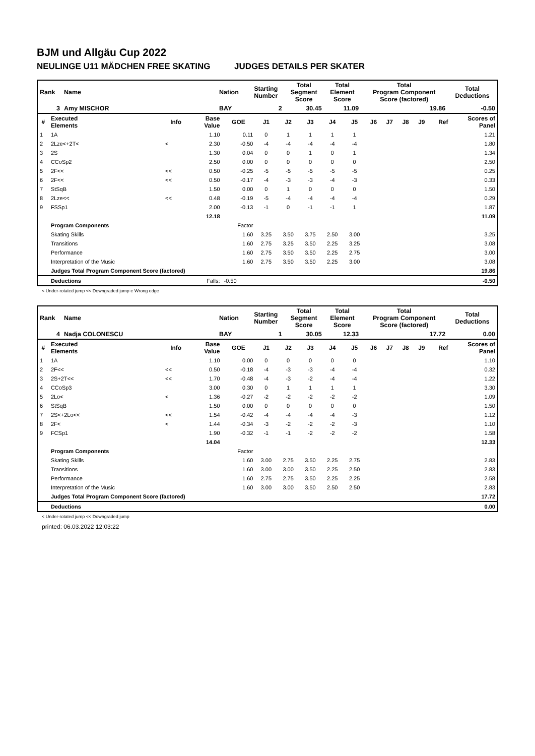BJM und Allgäu Cup 2022
NEULINGE U11 MÄDCHEN FREE SKATING JUDGES DETAILS PER SKATER
| Rank | Name | Nation | Starting Number | Total Segment Score | Total Element Score | Total Program Component Score (factored) | Total Deductions |
| 3 | Amy MISCHOR | BAY | 2 | 30.45 | 11.09 | 19.86 | -0.50 |
| # | Executed Elements | Info | Base Value | GOE | J1 | J2 | J3 | J4 | J5 | J6 | J7 | J8 | J9 | Ref | Scores of Panel |
| --- | --- | --- | --- | --- | --- | --- | --- | --- | --- | --- | --- | --- | --- | --- | --- |
| 1 | 1A | | 1.10 | 0.11 | 0 | 1 | 1 | 1 | 1 | | | | | | 1.21 |
| 2 | 2Lze<+2T< | < | 2.30 | -0.50 | -4 | -4 | -4 | -4 | -4 | | | | | | 1.80 |
| 3 | 2S | | 1.30 | 0.04 | 0 | 0 | 1 | 0 | 1 | | | | | | 1.34 |
| 4 | CCoSp2 | | 2.50 | 0.00 | 0 | 0 | 0 | 0 | 0 | | | | | | 2.50 |
| 5 | 2F<< | << | 0.50 | -0.25 | -5 | -5 | -5 | -5 | -5 | | | | | | 0.25 |
| 6 | 2F<< | << | 0.50 | -0.17 | -4 | -3 | -3 | -4 | -3 | | | | | | 0.33 |
| 7 | StSqB | | 1.50 | 0.00 | 0 | 1 | 0 | 0 | 0 | | | | | | 1.50 |
| 8 | 2Lze<< | << | 0.48 | -0.19 | -5 | -4 | -4 | -4 | -4 | | | | | | 0.29 |
| 9 | FSSp1 | | 2.00 | -0.13 | -1 | 0 | -1 | -1 | 1 | | | | | | 1.87 |
| | | | 12.18 | | | | | | | | | | | | 11.09 |
| | Program Components | | | Factor | | | | | | | | | | | |
| | Skating Skills | | | 1.60 | 3.25 | 3.50 | 3.75 | 2.50 | 3.00 | | | | | | 3.25 |
| | Transitions | | | 1.60 | 2.75 | 3.25 | 3.50 | 2.25 | 3.25 | | | | | | 3.08 |
| | Performance | | | 1.60 | 2.75 | 3.50 | 3.50 | 2.25 | 2.75 | | | | | | 3.00 |
| | Interpretation of the Music | | | 1.60 | 2.75 | 3.50 | 3.50 | 2.25 | 3.00 | | | | | | 3.08 |
| | Judges Total Program Component Score (factored) | | | | | | | | | | | | | | 19.86 |
| | Deductions | | Falls: | -0.50 | | | | | | | | | | | -0.50 |
< Under-rotated jump << Downgraded jump e Wrong edge
| Rank | Name | Nation | Starting Number | Total Segment Score | Total Element Score | Total Program Component Score (factored) | Total Deductions |
| 4 | Nadja COLONESCU | BAY | 1 | 30.05 | 12.33 | 17.72 | 0.00 |
| # | Executed Elements | Info | Base Value | GOE | J1 | J2 | J3 | J4 | J5 | J6 | J7 | J8 | J9 | Ref | Scores of Panel |
| --- | --- | --- | --- | --- | --- | --- | --- | --- | --- | --- | --- | --- | --- | --- | --- |
| 1 | 1A | | 1.10 | 0.00 | 0 | 0 | 0 | 0 | 0 | | | | | | 1.10 |
| 2 | 2F<< | << | 0.50 | -0.18 | -4 | -3 | -3 | -4 | -4 | | | | | | 0.32 |
| 3 | 2S+2T<< | << | 1.70 | -0.48 | -4 | -3 | -2 | -4 | -4 | | | | | | 1.22 |
| 4 | CCoSp3 | | 3.00 | 0.30 | 0 | 1 | 1 | 1 | 1 | | | | | | 3.30 |
| 5 | 2Lo< | < | 1.36 | -0.27 | -2 | -2 | -2 | -2 | -2 | | | | | | 1.09 |
| 6 | StSqB | | 1.50 | 0.00 | 0 | 0 | 0 | 0 | 0 | | | | | | 1.50 |
| 7 | 2S<+2Lo<< | << | 1.54 | -0.42 | -4 | -4 | -4 | -4 | -3 | | | | | | 1.12 |
| 8 | 2F< | < | 1.44 | -0.34 | -3 | -2 | -2 | -2 | -3 | | | | | | 1.10 |
| 9 | FCSp1 | | 1.90 | -0.32 | -1 | -1 | -2 | -2 | -2 | | | | | | 1.58 |
| | | | 14.04 | | | | | | | | | | | | 12.33 |
| | Program Components | | | Factor | | | | | | | | | | | |
| | Skating Skills | | | 1.60 | 3.00 | 2.75 | 3.50 | 2.25 | 2.75 | | | | | | 2.83 |
| | Transitions | | | 1.60 | 3.00 | 3.00 | 3.50 | 2.25 | 2.50 | | | | | | 2.83 |
| | Performance | | | 1.60 | 2.75 | 2.75 | 3.50 | 2.25 | 2.25 | | | | | | 2.58 |
| | Interpretation of the Music | | | 1.60 | 3.00 | 3.00 | 3.50 | 2.50 | 2.50 | | | | | | 2.83 |
| | Judges Total Program Component Score (factored) | | | | | | | | | | | | | | 17.72 |
| | Deductions | | | | | | | | | | | | | | 0.00 |
< Under-rotated jump << Downgraded jump
printed: 06.03.2022 12:03:22